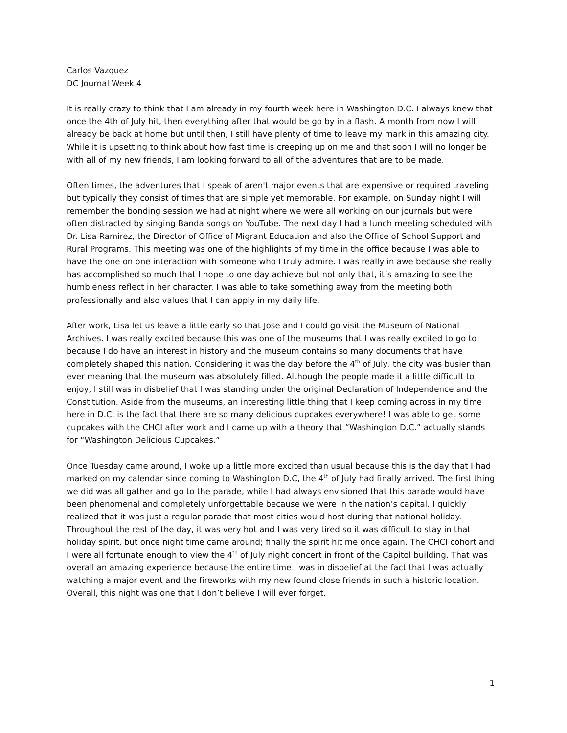Carlos Vazquez
DC Journal Week 4
It is really crazy to think that I am already in my fourth week here in Washington D.C. I always knew that once the 4th of July hit, then everything after that would be go by in a flash. A month from now I will already be back at home but until then, I still have plenty of time to leave my mark in this amazing city. While it is upsetting to think about how fast time is creeping up on me and that soon I will no longer be with all of my new friends, I am looking forward to all of the adventures that are to be made.
Often times, the adventures that I speak of aren't major events that are expensive or required traveling but typically they consist of times that are simple yet memorable. For example, on Sunday night I will remember the bonding session we had at night where we were all working on our journals but were often distracted by singing Banda songs on YouTube. The next day I had a lunch meeting scheduled with Dr. Lisa Ramirez, the Director of Office of Migrant Education and also the Office of School Support and Rural Programs. This meeting was one of the highlights of my time in the office because I was able to have the one on one interaction with someone who I truly admire. I was really in awe because she really has accomplished so much that I hope to one day achieve but not only that, it’s amazing to see the humbleness reflect in her character. I was able to take something away from the meeting both professionally and also values that I can apply in my daily life.
After work, Lisa let us leave a little early so that Jose and I could go visit the Museum of National Archives. I was really excited because this was one of the museums that I was really excited to go to because I do have an interest in history and the museum contains so many documents that have completely shaped this nation. Considering it was the day before the 4<sup>th</sup> of July, the city was busier than ever meaning that the museum was absolutely filled. Although the people made it a little difficult to enjoy, I still was in disbelief that I was standing under the original Declaration of Independence and the Constitution. Aside from the museums, an interesting little thing that I keep coming across in my time here in D.C. is the fact that there are so many delicious cupcakes everywhere! I was able to get some cupcakes with the CHCI after work and I came up with a theory that “Washington D.C.” actually stands for “Washington Delicious Cupcakes.”
Once Tuesday came around, I woke up a little more excited than usual because this is the day that I had marked on my calendar since coming to Washington D.C, the 4<sup>th</sup> of July had finally arrived. The first thing we did was all gather and go to the parade, while I had always envisioned that this parade would have been phenomenal and completely unforgettable because we were in the nation’s capital. I quickly realized that it was just a regular parade that most cities would host during that national holiday. Throughout the rest of the day, it was very hot and I was very tired so it was difficult to stay in that holiday spirit, but once night time came around; finally the spirit hit me once again. The CHCI cohort and I were all fortunate enough to view the 4<sup>th</sup> of July night concert in front of the Capitol building. That was overall an amazing experience because the entire time I was in disbelief at the fact that I was actually watching a major event and the fireworks with my new found close friends in such a historic location. Overall, this night was one that I don’t believe I will ever forget.
1